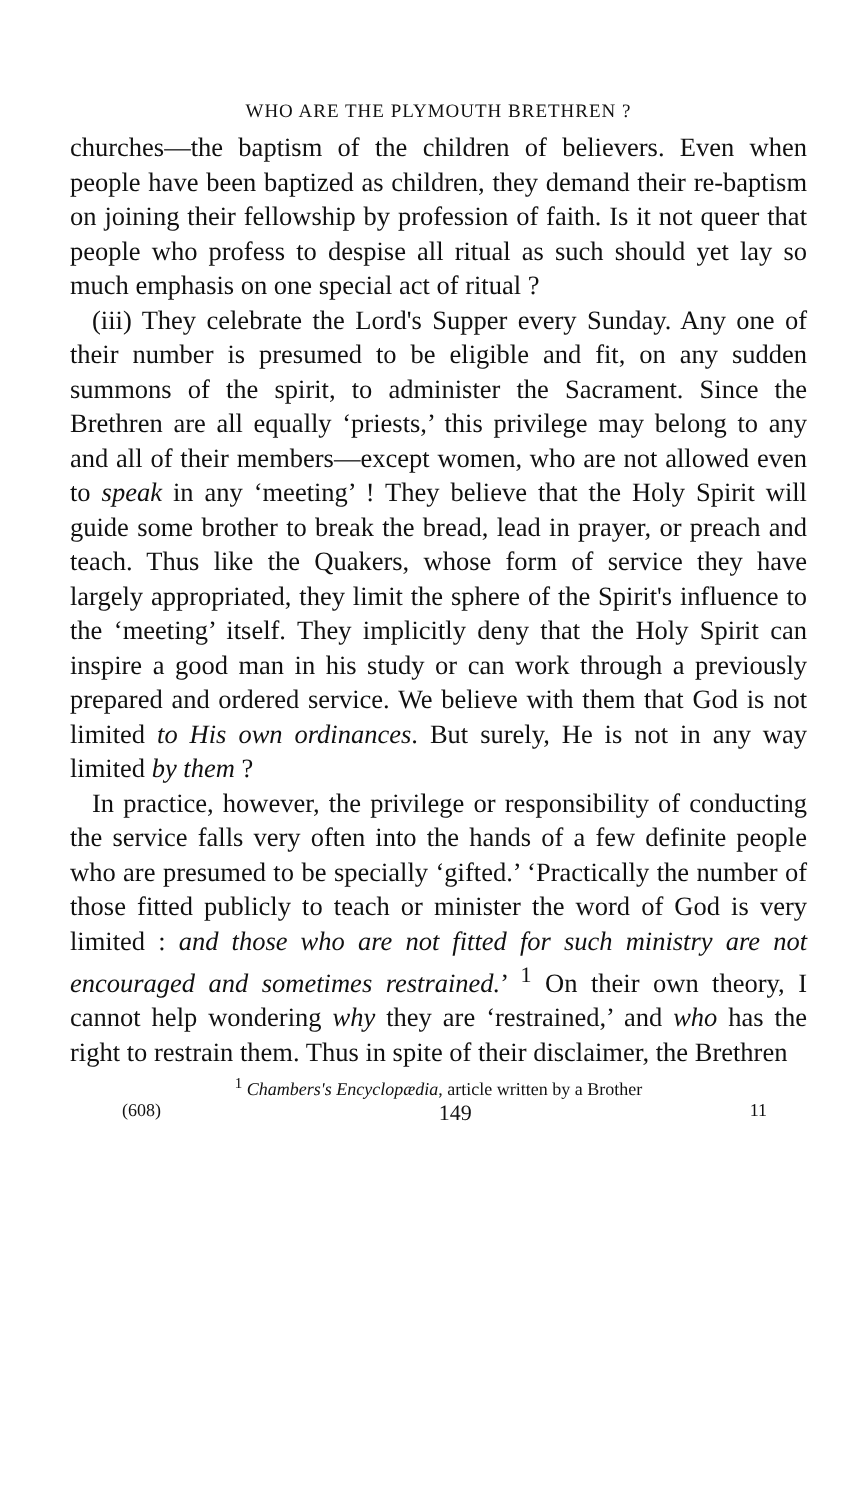WHO ARE THE PLYMOUTH BRETHREN ?
churches—the baptism of the children of believers. Even when people have been baptized as children, they demand their re-baptism on joining their fellowship by profession of faith. Is it not queer that people who profess to despise all ritual as such should yet lay so much emphasis on one special act of ritual ?
(iii) They celebrate the Lord's Supper every Sunday. Any one of their number is presumed to be eligible and fit, on any sudden summons of the spirit, to administer the Sacrament. Since the Brethren are all equally ‘priests,’ this privilege may belong to any and all of their members—except women, who are not allowed even to speak in any ‘meeting’ ! They believe that the Holy Spirit will guide some brother to break the bread, lead in prayer, or preach and teach. Thus like the Quakers, whose form of service they have largely appropriated, they limit the sphere of the Spirit's influence to the ‘meeting’ itself. They implicitly deny that the Holy Spirit can inspire a good man in his study or can work through a previously prepared and ordered service. We believe with them that God is not limited to His own ordinances. But surely, He is not in any way limited by them ?
In practice, however, the privilege or responsibility of conducting the service falls very often into the hands of a few definite people who are presumed to be specially ‘gifted.’ ‘Practically the number of those fitted publicly to teach or minister the word of God is very limited : and those who are not fitted for such ministry are not encouraged and sometimes restrained.’ <sup>1</sup> On their own theory, I cannot help wondering why they are ‘restrained,’ and who has the right to restrain them. Thus in spite of their disclaimer, the Brethren
<sup>1</sup> Chambers's Encyclopædia, article written by a Brother
(608) 149 11